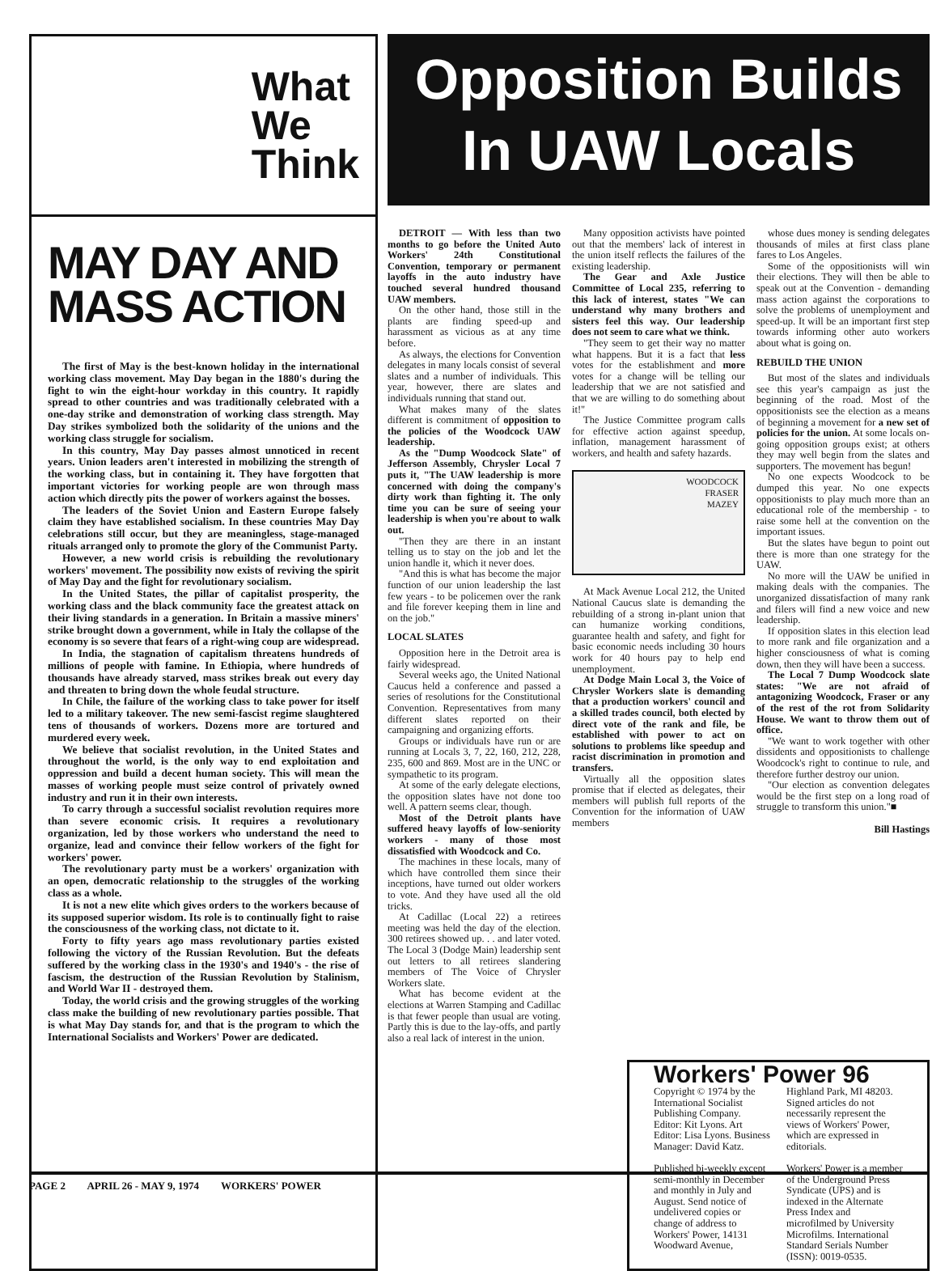What
We
Think
MAY DAY AND MASS ACTION
The first of May is the best-known holiday in the international working class movement. May Day began in the 1880's during the fight to win the eight-hour workday in this country. It rapidly spread to other countries and was traditionally celebrated with a one-day strike and demonstration of working class strength. May Day strikes symbolized both the solidarity of the unions and the working class struggle for socialism.
In this country, May Day passes almost unnoticed in recent years. Union leaders aren't interested in mobilizing the strength of the working class, but in containing it. They have forgotten that important victories for working people are won through mass action which directly pits the power of workers against the bosses.
The leaders of the Soviet Union and Eastern Europe falsely claim they have established socialism. In these countries May Day celebrations still occur, but they are meaningless, stage-managed rituals arranged only to promote the glory of the Communist Party.
However, a new world crisis is rebuilding the revolutionary workers' movement. The possibility now exists of reviving the spirit of May Day and the fight for revolutionary socialism.
In the United States, the pillar of capitalist prosperity, the working class and the black community face the greatest attack on their living standards in a generation. In Britain a massive miners' strike brought down a government, while in Italy the collapse of the economy is so severe that fears of a right-wing coup are widespread.
In India, the stagnation of capitalism threatens hundreds of millions of people with famine. In Ethiopia, where hundreds of thousands have already starved, mass strikes break out every day and threaten to bring down the whole feudal structure.
In Chile, the failure of the working class to take power for itself led to a military takeover. The new semi-fascist regime slaughtered tens of thousands of workers. Dozens more are tortured and murdered every week.
We believe that socialist revolution, in the United States and throughout the world, is the only way to end exploitation and oppression and build a decent human society. This will mean the masses of working people must seize control of privately owned industry and run it in their own interests.
To carry through a successful socialist revolution requires more than severe economic crisis. It requires a revolutionary organization, led by those workers who understand the need to organize, lead and convince their fellow workers of the fight for workers' power.
The revolutionary party must be a workers' organization with an open, democratic relationship to the struggles of the working class as a whole.
It is not a new elite which gives orders to the workers because of its supposed superior wisdom. Its role is to continually fight to raise the consciousness of the working class, not dictate to it.
Forty to fifty years ago mass revolutionary parties existed following the victory of the Russian Revolution. But the defeats suffered by the working class in the 1930's and 1940's - the rise of fascism, the destruction of the Russian Revolution by Stalinism, and World War II - destroyed them.
Today, the world crisis and the growing struggles of the working class make the building of new revolutionary parties possible. That is what May Day stands for, and that is the program to which the International Socialists and Workers' Power are dedicated.
Opposition Builds
In UAW Locals
DETROIT — With less than two months to go before the United Auto Workers' 24th Constitutional Convention, temporary or permanent layoffs in the auto industry have touched several hundred thousand UAW members.
On the other hand, those still in the plants are finding speed-up and harassment as vicious as at any time before.
As always, the elections for Convention delegates in many locals consist of several slates and a number of individuals. This year, however, there are slates and individuals running that stand out.
What makes many of the slates different is commitment of opposition to the policies of the Woodcock UAW leadership.
As the "Dump Woodcock Slate" of Jefferson Assembly, Chrysler Local 7 puts it, "The UAW leadership is more concerned with doing the company's dirty work than fighting it. The only time you can be sure of seeing your leadership is when you're about to walk out.
"Then they are there in an instant telling us to stay on the job and let the union handle it, which it never does.
"And this is what has become the major function of our union leadership the last few years - to be policemen over the rank and file forever keeping them in line and on the job."
LOCAL SLATES
Opposition here in the Detroit area is fairly widespread.
Several weeks ago, the United National Caucus held a conference and passed a series of resolutions for the Constitutional Convention. Representatives from many different slates reported on their campaigning and organizing efforts.
Groups or individuals have run or are running at Locals 3, 7, 22, 160, 212, 228, 235, 600 and 869. Most are in the UNC or sympathetic to its program.
At some of the early delegate elections, the opposition slates have not done too well. A pattern seems clear, though.
Most of the Detroit plants have suffered heavy layoffs of low-seniority workers - many of those most dissatisfied with Woodcock and Co.
The machines in these locals, many of which have controlled them since their inceptions, have turned out older workers to vote. And they have used all the old tricks.
At Cadillac (Local 22) a retirees meeting was held the day of the election. 300 retirees showed up. . . and later voted. The Local 3 (Dodge Main) leadership sent out letters to all retirees slandering members of The Voice of Chrysler Workers slate.
What has become evident at the elections at Warren Stamping and Cadillac is that fewer people than usual are voting. Partly this is due to the lay-offs, and partly also a real lack of interest in the union.
Many opposition activists have pointed out that the members' lack of interest in the union itself reflects the failures of the existing leadership.
The Gear and Axle Justice Committee of Local 235, referring to this lack of interest, states "We can understand why many brothers and sisters feel this way. Our leadership does not seem to care what we think.
"They seem to get their way no matter what happens. But it is a fact that less votes for the establishment and more votes for a change will be telling our leadership that we are not satisfied and that we are willing to do something about it!"
The Justice Committee program calls for effective action against speedup, inflation, management harassment of workers, and health and safety hazards.
WOODCOCK
FRASER
MAZEY
At Mack Avenue Local 212, the United National Caucus slate is demanding the rebuilding of a strong in-plant union that can humanize working conditions, guarantee health and safety, and fight for basic economic needs including 30 hours work for 40 hours pay to help end unemployment.
At Dodge Main Local 3, the Voice of Chrysler Workers slate is demanding that a production workers' council and a skilled trades council, both elected by direct vote of the rank and file, be established with power to act on solutions to problems like speedup and racist discrimination in promotion and transfers.
Virtually all the opposition slates promise that if elected as delegates, their members will publish full reports of the Convention for the information of UAW members
whose dues money is sending delegates thousands of miles at first class plane fares to Los Angeles.
Some of the oppositionists will win their elections. They will then be able to speak out at the Convention - demanding mass action against the corporations to solve the problems of unemployment and speed-up. It will be an important first step towards informing other auto workers about what is going on.
REBUILD THE UNION
But most of the slates and individuals see this year's campaign as just the beginning of the road. Most of the oppositionists see the election as a means of beginning a movement for a new set of policies for the union. At some locals on-going opposition groups exist; at others they may well begin from the slates and supporters. The movement has begun!
No one expects Woodcock to be dumped this year. No one expects oppositionists to play much more than an educational role of the membership - to raise some hell at the convention on the important issues.
But the slates have begun to point out there is more than one strategy for the UAW.
No more will the UAW be unified in making deals with the companies. The unorganized dissatisfaction of many rank and filers will find a new voice and new leadership.
If opposition slates in this election lead to more rank and file organization and a higher consciousness of what is coming down, then they will have been a success.
The Local 7 Dump Woodcock slate states: "We are not afraid of antagonizing Woodcock, Fraser or any of the rest of the rot from Solidarity House. We want to throw them out of office.
"We want to work together with other dissidents and oppositionists to challenge Woodcock's right to continue to rule, and therefore further destroy our union.
"Our election as convention delegates would be the first step on a long road of struggle to transform this union."■
Bill Hastings
Workers' Power 96
Copyright © 1974 by the International Socialist Publishing Company. Editor: Kit Lyons. Art Editor: Lisa Lyons. Business Manager: David Katz.
Published bi-weekly except semi-monthly in December and monthly in July and August. Send notice of undelivered copies or change of address to Workers' Power, 14131 Woodward Avenue,
Highland Park, MI 48203. Signed articles do not necessarily represent the views of Workers' Power, which are expressed in editorials.
Workers' Power is a member of the Underground Press Syndicate (UPS) and is indexed in the Alternate Press Index and microfilmed by University Microfilms. International Standard Serials Number (ISSN): 0019-0535.
PAGE 2 APRIL 26 - MAY 9, 1974 WORKERS' POWER